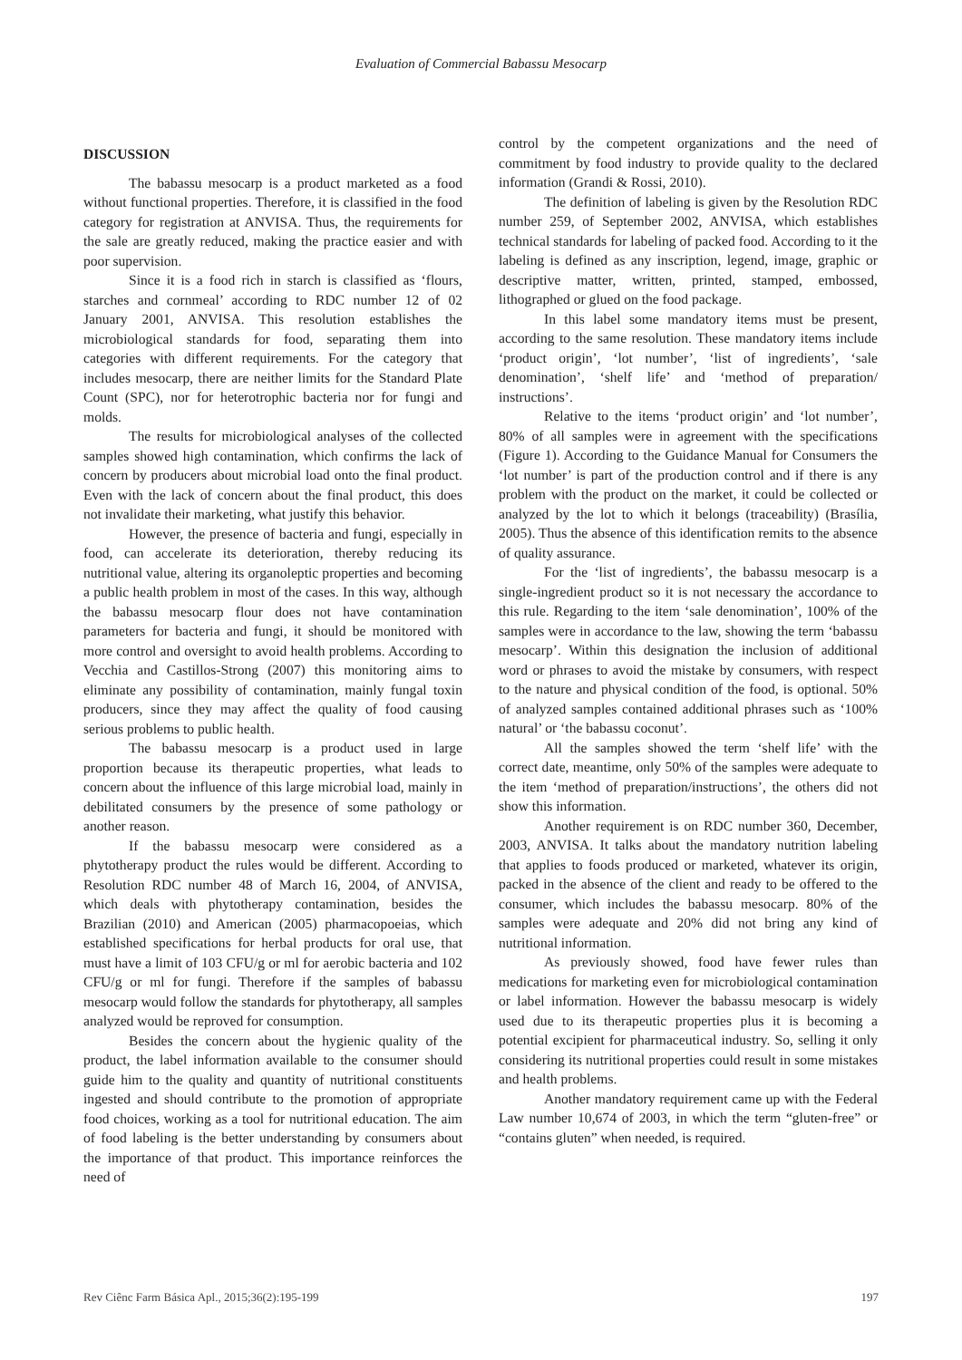Evaluation of Commercial Babassu Mesocarp
DISCUSSION
The babassu mesocarp is a product marketed as a food without functional properties. Therefore, it is classified in the food category for registration at ANVISA. Thus, the requirements for the sale are greatly reduced, making the practice easier and with poor supervision.
Since it is a food rich in starch is classified as ‘flours, starches and cornmeal’ according to RDC number 12 of 02 January 2001, ANVISA. This resolution establishes the microbiological standards for food, separating them into categories with different requirements. For the category that includes mesocarp, there are neither limits for the Standard Plate Count (SPC), nor for heterotrophic bacteria nor for fungi and molds.
The results for microbiological analyses of the collected samples showed high contamination, which confirms the lack of concern by producers about microbial load onto the final product. Even with the lack of concern about the final product, this does not invalidate their marketing, what justify this behavior.
However, the presence of bacteria and fungi, especially in food, can accelerate its deterioration, thereby reducing its nutritional value, altering its organoleptic properties and becoming a public health problem in most of the cases. In this way, although the babassu mesocarp flour does not have contamination parameters for bacteria and fungi, it should be monitored with more control and oversight to avoid health problems. According to Vecchia and Castillos-Strong (2007) this monitoring aims to eliminate any possibility of contamination, mainly fungal toxin producers, since they may affect the quality of food causing serious problems to public health.
The babassu mesocarp is a product used in large proportion because its therapeutic properties, what leads to concern about the influence of this large microbial load, mainly in debilitated consumers by the presence of some pathology or another reason.
If the babassu mesocarp were considered as a phytotherapy product the rules would be different. According to Resolution RDC number 48 of March 16, 2004, of ANVISA, which deals with phytotherapy contamination, besides the Brazilian (2010) and American (2005) pharmacopoeias, which established specifications for herbal products for oral use, that must have a limit of 103 CFU/g or ml for aerobic bacteria and 102 CFU/g or ml for fungi. Therefore if the samples of babassu mesocarp would follow the standards for phytotherapy, all samples analyzed would be reproved for consumption.
Besides the concern about the hygienic quality of the product, the label information available to the consumer should guide him to the quality and quantity of nutritional constituents ingested and should contribute to the promotion of appropriate food choices, working as a tool for nutritional education. The aim of food labeling is the better understanding by consumers about the importance of that product. This importance reinforces the need of
control by the competent organizations and the need of commitment by food industry to provide quality to the declared information (Grandi & Rossi, 2010).
The definition of labeling is given by the Resolution RDC number 259, of September 2002, ANVISA, which establishes technical standards for labeling of packed food. According to it the labeling is defined as any inscription, legend, image, graphic or descriptive matter, written, printed, stamped, embossed, lithographed or glued on the food package.
In this label some mandatory items must be present, according to the same resolution. These mandatory items include ‘product origin’, ‘lot number’, ‘list of ingredients’, ‘sale denomination’, ‘shelf life’ and ‘method of preparation/ instructions’.
Relative to the items ‘product origin’ and ‘lot number’, 80% of all samples were in agreement with the specifications (Figure 1). According to the Guidance Manual for Consumers the ‘lot number’ is part of the production control and if there is any problem with the product on the market, it could be collected or analyzed by the lot to which it belongs (traceability) (Brasília, 2005). Thus the absence of this identification remits to the absence of quality assurance.
For the ‘list of ingredients’, the babassu mesocarp is a single-ingredient product so it is not necessary the accordance to this rule. Regarding to the item ‘sale denomination’, 100% of the samples were in accordance to the law, showing the term ‘babassu mesocarp’. Within this designation the inclusion of additional word or phrases to avoid the mistake by consumers, with respect to the nature and physical condition of the food, is optional. 50% of analyzed samples contained additional phrases such as ‘100% natural’ or ‘the babassu coconut’.
All the samples showed the term ‘shelf life’ with the correct date, meantime, only 50% of the samples were adequate to the item ‘method of preparation/instructions’, the others did not show this information.
Another requirement is on RDC number 360, December, 2003, ANVISA. It talks about the mandatory nutrition labeling that applies to foods produced or marketed, whatever its origin, packed in the absence of the client and ready to be offered to the consumer, which includes the babassu mesocarp. 80% of the samples were adequate and 20% did not bring any kind of nutritional information.
As previously showed, food have fewer rules than medications for marketing even for microbiological contamination or label information. However the babassu mesocarp is widely used due to its therapeutic properties plus it is becoming a potential excipient for pharmaceutical industry. So, selling it only considering its nutritional properties could result in some mistakes and health problems.
Another mandatory requirement came up with the Federal Law number 10,674 of 2003, in which the term “gluten-free” or “contains gluten” when needed, is required.
Rev Ciênc Farm Básica Apl., 2015;36(2):195-199 197